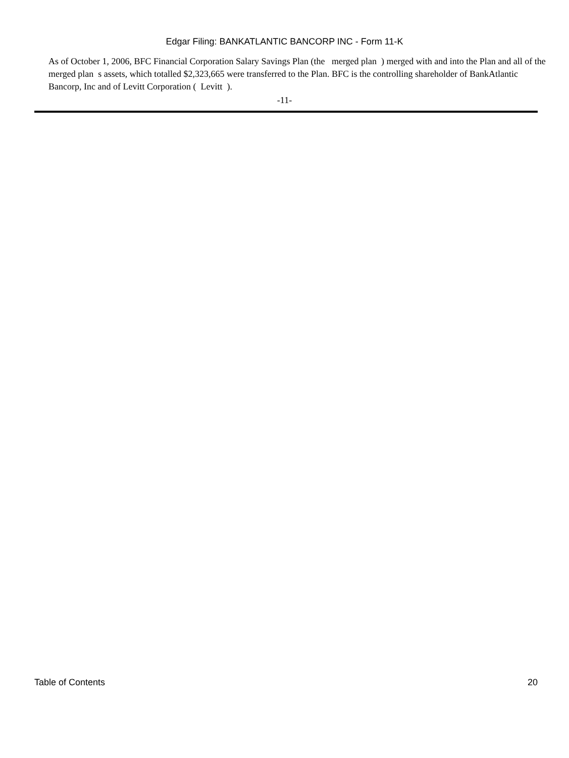Edgar Filing: BANKATLANTIC BANCORP INC - Form 11-K
As of October 1, 2006, BFC Financial Corporation Salary Savings Plan (the merged plan ) merged with and into the Plan and all of the merged plan s assets, which totalled $2,323,665 were transferred to the Plan. BFC is the controlling shareholder of BankAtlantic Bancorp, Inc and of Levitt Corporation ( Levitt ).
-11-
Table of Contents 20